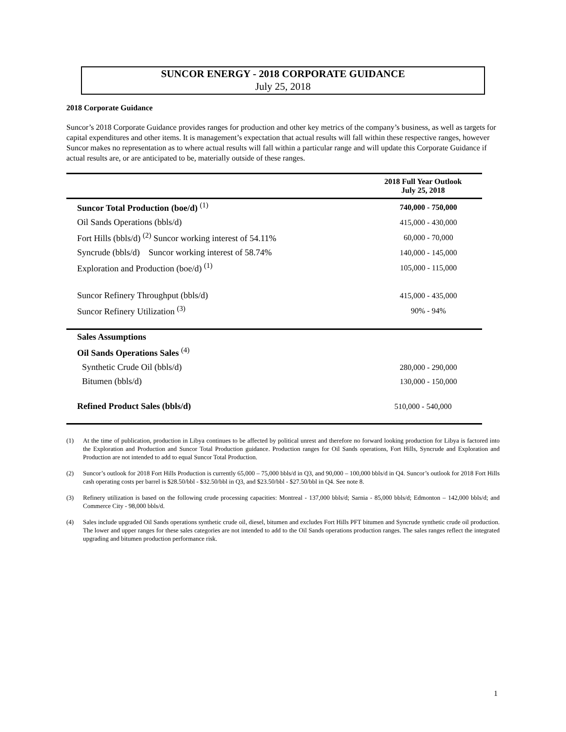SUNCOR ENERGY - 2018 CORPORATE GUIDANCE
July 25, 2018
2018 Corporate Guidance
Suncor’s 2018 Corporate Guidance provides ranges for production and other key metrics of the company’s business, as well as targets for capital expenditures and other items. It is management’s expectation that actual results will fall within these respective ranges, however Suncor makes no representation as to where actual results will fall within a particular range and will update this Corporate Guidance if actual results are, or are anticipated to be, materially outside of these ranges.
| | 2018 Full Year Outlook July 25, 2018 |
| --- | --- |
| Suncor Total Production (boe/d) <sup>(1)</sup> | 740,000 - 750,000 |
| Oil Sands Operations (bbls/d) | 415,000 - 430,000 |
| Fort Hills (bbls/d) <sup>(2)</sup> Suncor working interest of 54.11% | 60,000 - 70,000 |
| Syncrude (bbls/d) Suncor working interest of 58.74% | 140,000 - 145,000 |
| Exploration and Production (boe/d) <sup>(1)</sup> | 105,000 - 115,000 |
| Suncor Refinery Throughput (bbls/d) | 415,000 - 435,000 |
| Suncor Refinery Utilization <sup>(3)</sup> | 90% - 94% |
| Sales Assumptions | |
| Oil Sands Operations Sales <sup>(4)</sup> | |
| Synthetic Crude Oil (bbls/d) | 280,000 - 290,000 |
| Bitumen (bbls/d) | 130,000 - 150,000 |
| Refined Product Sales (bbls/d) | 510,000 - 540,000 |
(1) At the time of publication, production in Libya continues to be affected by political unrest and therefore no forward looking production for Libya is factored into the Exploration and Production and Suncor Total Production guidance. Production ranges for Oil Sands operations, Fort Hills, Syncrude and Exploration and Production are not intended to add to equal Suncor Total Production.
(2) Suncor’s outlook for 2018 Fort Hills Production is currently 65,000 – 75,000 bbls/d in Q3, and 90,000 – 100,000 bbls/d in Q4. Suncor’s outlook for 2018 Fort Hills cash operating costs per barrel is $28.50/bbl - $32.50/bbl in Q3, and $23.50/bbl - $27.50/bbl in Q4. See note 8.
(3) Refinery utilization is based on the following crude processing capacities: Montreal - 137,000 bbls/d; Sarnia - 85,000 bbls/d; Edmonton – 142,000 bbls/d; and Commerce City - 98,000 bbls/d.
(4) Sales include upgraded Oil Sands operations synthetic crude oil, diesel, bitumen and excludes Fort Hills PFT bitumen and Syncrude synthetic crude oil production. The lower and upper ranges for these sales categories are not intended to add to the Oil Sands operations production ranges. The sales ranges reflect the integrated upgrading and bitumen production performance risk.
1